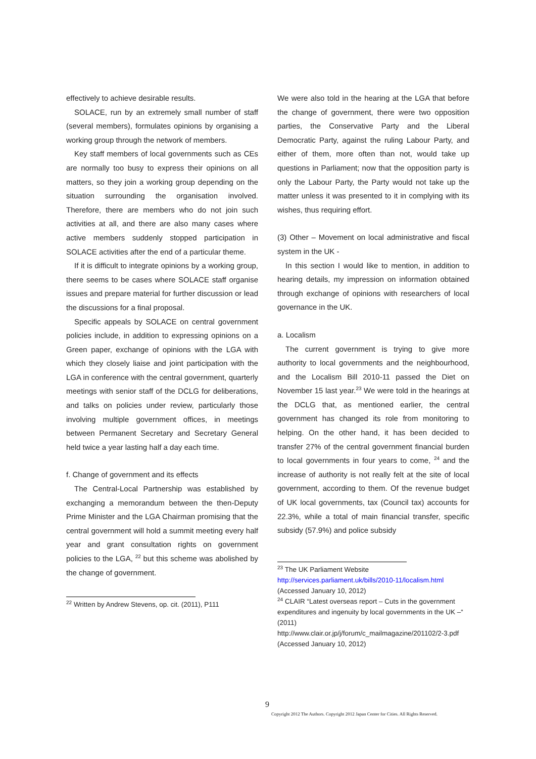effectively to achieve desirable results.
SOLACE, run by an extremely small number of staff (several members), formulates opinions by organising a working group through the network of members.
Key staff members of local governments such as CEs are normally too busy to express their opinions on all matters, so they join a working group depending on the situation surrounding the organisation involved. Therefore, there are members who do not join such activities at all, and there are also many cases where active members suddenly stopped participation in SOLACE activities after the end of a particular theme.
If it is difficult to integrate opinions by a working group, there seems to be cases where SOLACE staff organise issues and prepare material for further discussion or lead the discussions for a final proposal.
Specific appeals by SOLACE on central government policies include, in addition to expressing opinions on a Green paper, exchange of opinions with the LGA with which they closely liaise and joint participation with the LGA in conference with the central government, quarterly meetings with senior staff of the DCLG for deliberations, and talks on policies under review, particularly those involving multiple government offices, in meetings between Permanent Secretary and Secretary General held twice a year lasting half a day each time.
f. Change of government and its effects
The Central-Local Partnership was established by exchanging a memorandum between the then-Deputy Prime Minister and the LGA Chairman promising that the central government will hold a summit meeting every half year and grant consultation rights on government policies to the LGA, <sup>22</sup> but this scheme was abolished by the change of government.
<sup>22</sup> Written by Andrew Stevens, op. cit. (2011), P111
We were also told in the hearing at the LGA that before the change of government, there were two opposition parties, the Conservative Party and the Liberal Democratic Party, against the ruling Labour Party, and either of them, more often than not, would take up questions in Parliament; now that the opposition party is only the Labour Party, the Party would not take up the matter unless it was presented to it in complying with its wishes, thus requiring effort.
(3) Other – Movement on local administrative and fiscal system in the UK -
In this section I would like to mention, in addition to hearing details, my impression on information obtained through exchange of opinions with researchers of local governance in the UK.
a. Localism
The current government is trying to give more authority to local governments and the neighbourhood, and the Localism Bill 2010-11 passed the Diet on November 15 last year.<sup>23</sup> We were told in the hearings at the DCLG that, as mentioned earlier, the central government has changed its role from monitoring to helping. On the other hand, it has been decided to transfer 27% of the central government financial burden to local governments in four years to come, <sup>24</sup> and the increase of authority is not really felt at the site of local government, according to them. Of the revenue budget of UK local governments, tax (Council tax) accounts for 22.3%, while a total of main financial transfer, specific subsidy (57.9%) and police subsidy
<sup>23</sup> The UK Parliament Website
http://services.parliament.uk/bills/2010-11/localism.html
(Accessed January 10, 2012)
<sup>24</sup> CLAIR “Latest overseas report – Cuts in the government expenditures and ingenuity by local governments in the UK –“ (2011)
http://www.clair.or.jp/j/forum/c_mailmagazine/201102/2-3.pdf (Accessed January 10, 2012)
9
Copyright 2012 The Authors. Copyright 2012 Japan Center for Cities. All Rights Reserved.